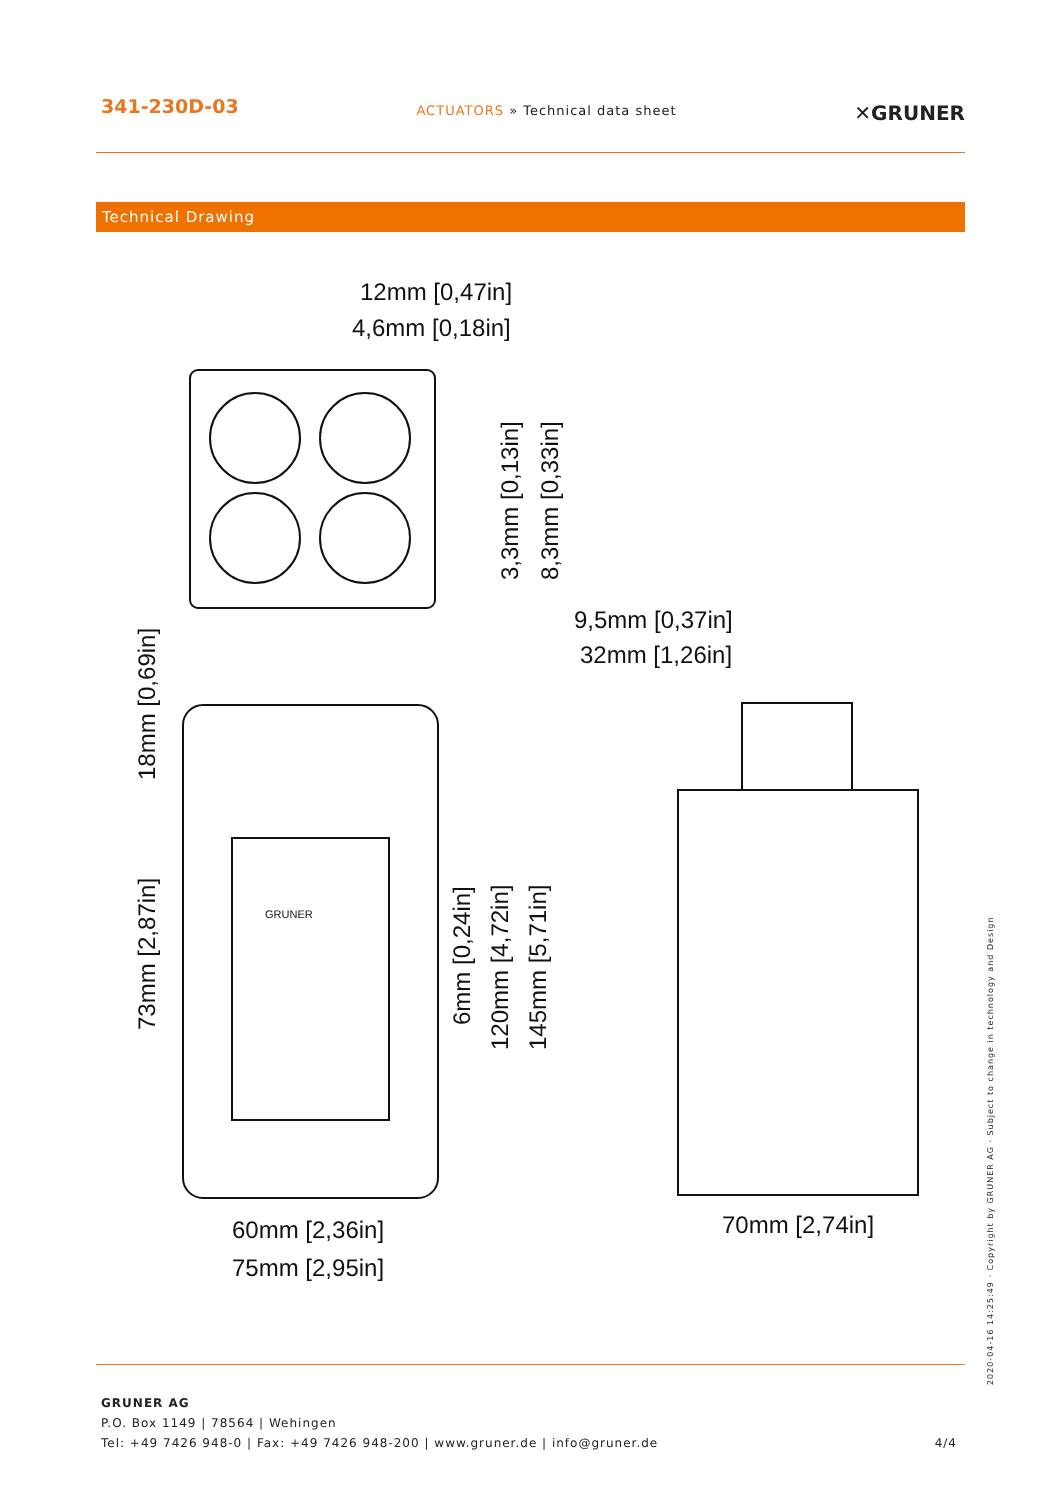341-230D-03
ACTUATORS » Technical data sheet
✕GRUNER
Technical Drawing
12mm [0,47in]
4,6mm [0,18in]
9,5mm [0,37in]
32mm [1,26in]
60mm [2,36in]
75mm [2,95in]
70mm [2,74in]
3,3mm [0,13in]
8,3mm [0,33in]
18mm [0,69in]
73mm [2,87in]
6mm [0,24in]
120mm [4,72in]
145mm [5,71in]
GRUNER
GRUNER AG
P.O. Box 1149 | 78564 | Wehingen
Tel: +49 7426 948-0 | Fax: +49 7426 948-200 | www.gruner.de | info@gruner.de
4/4
2020-04-16 14:25:49 · Copyright by GRUNER AG · Subject to change in technology and Design